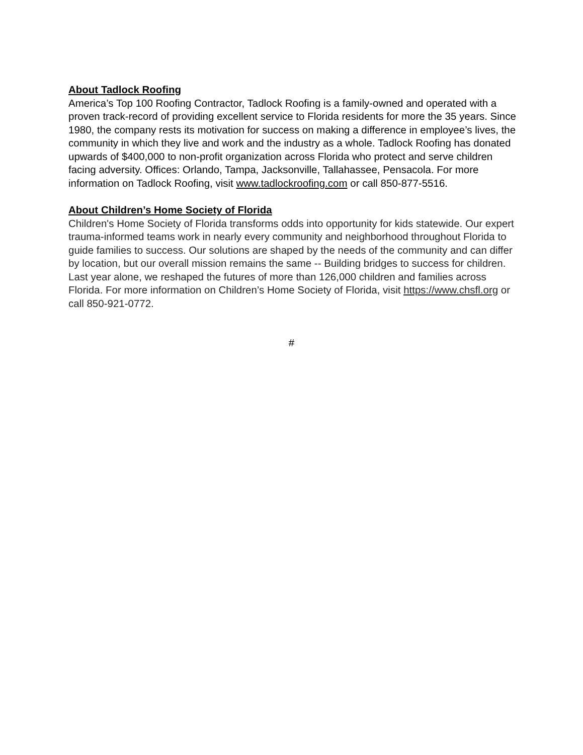About Tadlock Roofing
America’s Top 100 Roofing Contractor, Tadlock Roofing is a family-owned and operated with a proven track-record of providing excellent service to Florida residents for more the 35 years. Since 1980, the company rests its motivation for success on making a difference in employee’s lives, the community in which they live and work and the industry as a whole. Tadlock Roofing has donated upwards of $400,000 to non-profit organization across Florida who protect and serve children facing adversity. Offices: Orlando, Tampa, Jacksonville, Tallahassee, Pensacola. For more information on Tadlock Roofing, visit www.tadlockroofing.com or call 850-877-5516.
About Children’s Home Society of Florida
Children's Home Society of Florida transforms odds into opportunity for kids statewide. Our expert trauma-informed teams work in nearly every community and neighborhood throughout Florida to guide families to success. Our solutions are shaped by the needs of the community and can differ by location, but our overall mission remains the same -- Building bridges to success for children. Last year alone, we reshaped the futures of more than 126,000 children and families across Florida. For more information on Children’s Home Society of Florida, visit https://www.chsfl.org or call 850-921-0772.
#